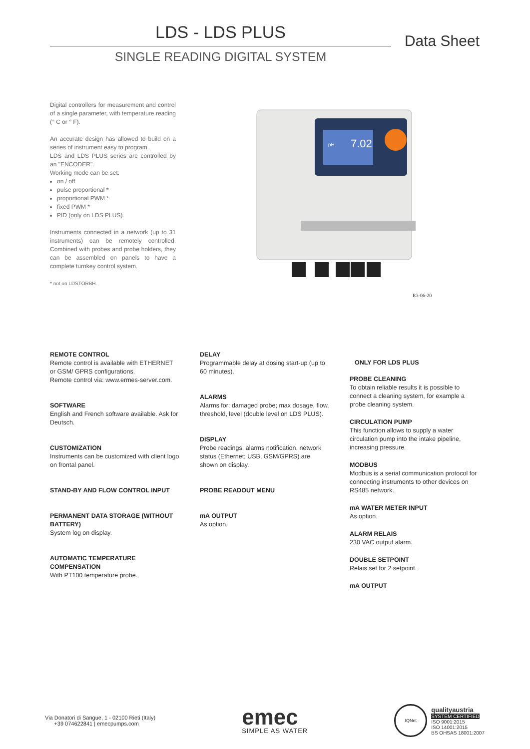LDS - LDS PLUS
Data Sheet
SINGLE READING DIGITAL SYSTEM
Digital controllers for measurement and control of a single parameter, with temperature reading (° C or ° F).
An accurate design has allowed to build on a series of instrument easy to program.
LDS and LDS PLUS series are controlled by an "ENCODER".
Working mode can be set:
on / off
pulse proportional *
proportional PWM *
fixed PWM *
PID (only on LDS PLUS).
Instruments connected in a network (up to 31 instruments) can be remotely controlled. Combined with probes and probe holders, they can be assembled on panels to have a complete turnkey control system.
* not on LDSTORBH.
7.02
pH
R3-06-20
REMOTE CONTROL
Remote control is available with ETHERNET or GSM/ GPRS configurations.
Remote control via: www.ermes-server.com.
SOFTWARE
English and French software available. Ask for Deutsch.
CUSTOMIZATION
Instruments can be customized with client logo on frontal panel.
STAND-BY AND FLOW CONTROL INPUT
PERMANENT DATA STORAGE (WITHOUT BATTERY)
System log on display.
AUTOMATIC TEMPERATURE COMPENSATION
With PT100 temperature probe.
DELAY
Programmable delay at dosing start-up (up to 60 minutes).
ALARMS
Alarms for: damaged probe; max dosage, flow, threshold, level (double level on LDS PLUS).
DISPLAY
Probe readings, alarms notification, network status (Ethernet; USB, GSM/GPRS) are shown on display.
PROBE READOUT MENU
mA OUTPUT
As option.
ONLY FOR LDS PLUS
PROBE CLEANING
To obtain reliable results it is possible to connect a cleaning system, for example a probe cleaning system.
CIRCULATION PUMP
This function allows to supply a water circulation pump into the intake pipeline, increasing pressure.
MODBUS
Modbus is a serial communication protocol for connecting instruments to other devices on RS485 network.
mA WATER METER INPUT
As option.
ALARM RELAIS
230 VAC output alarm.
DOUBLE SETPOINT
Relais set for 2 setpoint.
mA OUTPUT
Via Donatori di Sangue, 1 - 02100 Rieti (Italy)
+39 074622841 | emecpumps.com
emec
SIMPLE AS WATER
IQNet
qualityaustria
SYSTEM CERTIFIED
ISO 9001:2015
ISO 14001:2015
BS OHSAS 18001:2007